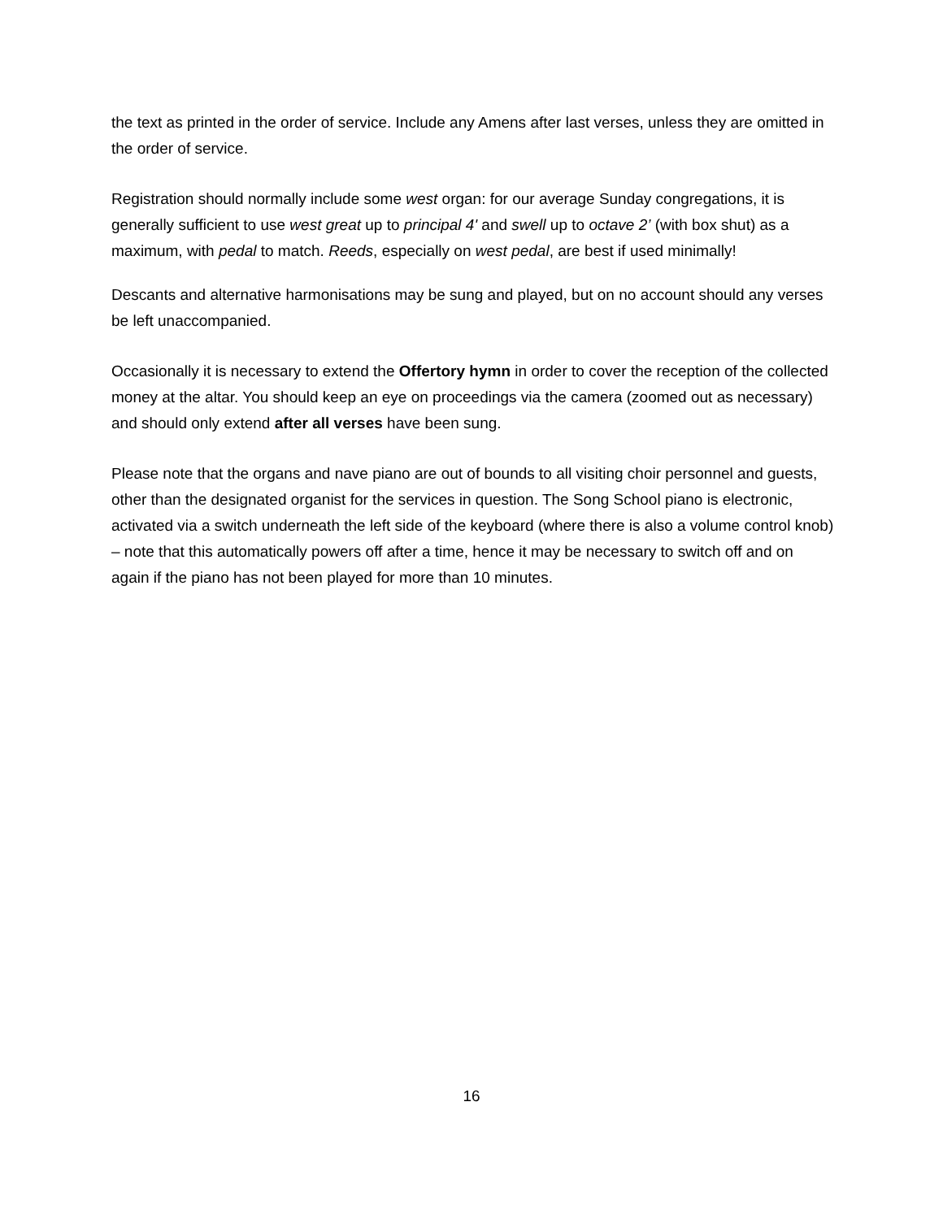the text as printed in the order of service. Include any Amens after last verses, unless they are omitted in the order of service.
Registration should normally include some west organ: for our average Sunday congregations, it is generally sufficient to use west great up to principal 4' and swell up to octave 2’ (with box shut) as a maximum, with pedal to match. Reeds, especially on west pedal, are best if used minimally!
Descants and alternative harmonisations may be sung and played, but on no account should any verses be left unaccompanied.
Occasionally it is necessary to extend the Offertory hymn in order to cover the reception of the collected money at the altar. You should keep an eye on proceedings via the camera (zoomed out as necessary) and should only extend after all verses have been sung.
Please note that the organs and nave piano are out of bounds to all visiting choir personnel and guests, other than the designated organist for the services in question. The Song School piano is electronic, activated via a switch underneath the left side of the keyboard (where there is also a volume control knob) – note that this automatically powers off after a time, hence it may be necessary to switch off and on again if the piano has not been played for more than 10 minutes.
16